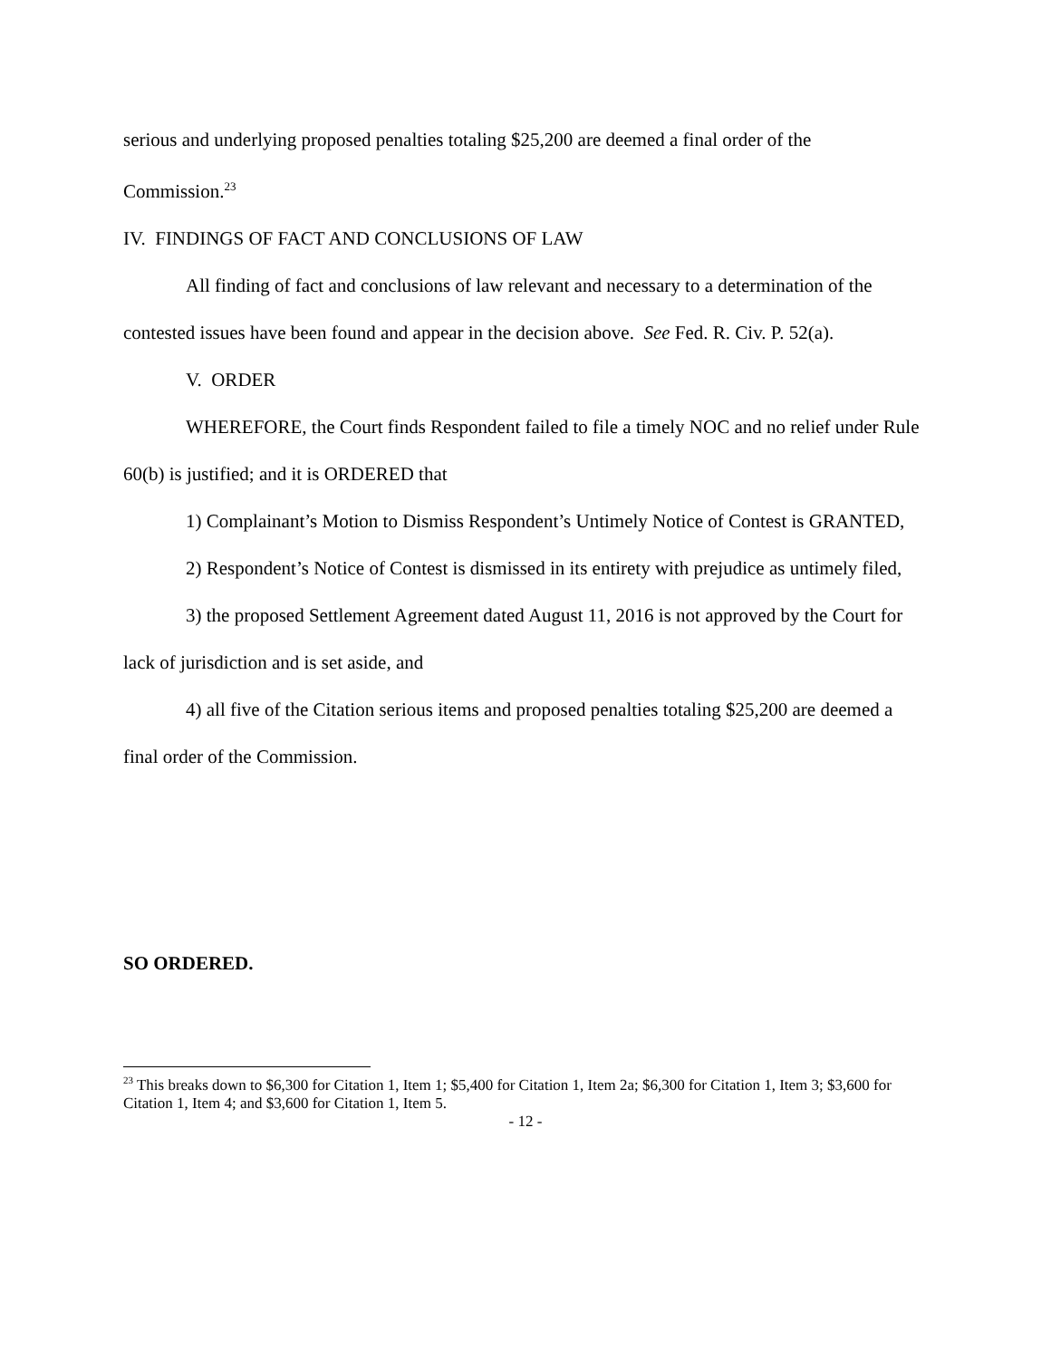serious and underlying proposed penalties totaling $25,200 are deemed a final order of the Commission.<sup>23</sup>
IV. FINDINGS OF FACT AND CONCLUSIONS OF LAW
All finding of fact and conclusions of law relevant and necessary to a determination of the contested issues have been found and appear in the decision above. See Fed. R. Civ. P. 52(a).
V. ORDER
WHEREFORE, the Court finds Respondent failed to file a timely NOC and no relief under Rule 60(b) is justified; and it is ORDERED that
1) Complainant’s Motion to Dismiss Respondent’s Untimely Notice of Contest is GRANTED,
2) Respondent’s Notice of Contest is dismissed in its entirety with prejudice as untimely filed,
3) the proposed Settlement Agreement dated August 11, 2016 is not approved by the Court for lack of jurisdiction and is set aside, and
4) all five of the Citation serious items and proposed penalties totaling $25,200 are deemed a final order of the Commission.
SO ORDERED.
<sup>23</sup> This breaks down to $6,300 for Citation 1, Item 1; $5,400 for Citation 1, Item 2a; $6,300 for Citation 1, Item 3; $3,600 for Citation 1, Item 4; and $3,600 for Citation 1, Item 5.
- 12 -